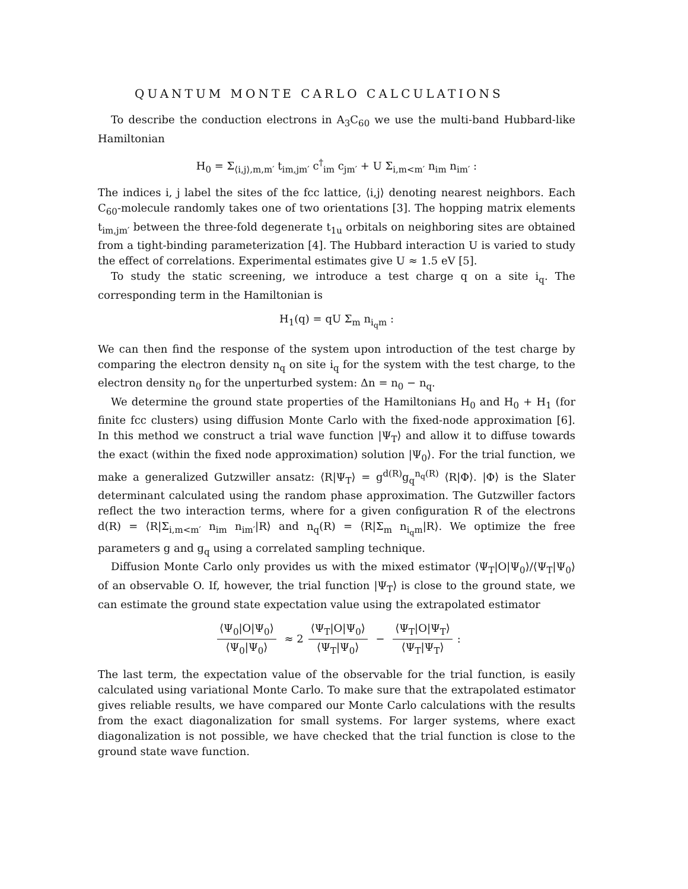QUANTUM MONTE CARLO CALCULATIONS
To describe the conduction electrons in A<sub>3</sub>C<sub>60</sub> we use the multi-band Hubbard-like Hamiltonian
H<sub>0</sub> = Σ<sub>⟨i,j⟩,m,m′</sub> t<sub>im,jm′</sub> c<sup>†</sup><sub>im</sub> c<sub>jm′</sub> + U Σ<sub>i,m<m′</sub> n<sub>im</sub> n<sub>im′</sub> :
The indices i, j label the sites of the fcc lattice, ⟨i,j⟩ denoting nearest neighbors. Each C<sub>60</sub>-molecule randomly takes one of two orientations [3]. The hopping matrix elements t<sub>im,jm′</sub> between the three-fold degenerate t<sub>1u</sub> orbitals on neighboring sites are obtained from a tight-binding parameterization [4]. The Hubbard interaction U is varied to study the effect of correlations. Experimental estimates give U ≈ 1.5 eV [5].
To study the static screening, we introduce a test charge q on a site i<sub>q</sub>. The corresponding term in the Hamiltonian is
H<sub>1</sub>(q) = qU Σ<sub>m</sub> n<sub>i<sub>q</sub>m</sub> :
We can then find the response of the system upon introduction of the test charge by comparing the electron density n<sub>q</sub> on site i<sub>q</sub> for the system with the test charge, to the electron density n<sub>0</sub> for the unperturbed system: Δn = n<sub>0</sub> − n<sub>q</sub>.
We determine the ground state properties of the Hamiltonians H<sub>0</sub> and H<sub>0</sub> + H<sub>1</sub> (for finite fcc clusters) using diffusion Monte Carlo with the fixed-node approximation [6]. In this method we construct a trial wave function |Ψ<sub>T</sub>⟩ and allow it to diffuse towards the exact (within the fixed node approximation) solution |Ψ<sub>0</sub>⟩. For the trial function, we make a generalized Gutzwiller ansatz: ⟨R|Ψ<sub>T</sub>⟩ = g<sup>d(R)</sup>g<sub>q</sub><sup>n<sub>q</sub>(R)</sup> ⟨R|Φ⟩. |Φ⟩ is the Slater determinant calculated using the random phase approximation. The Gutzwiller factors reflect the two interaction terms, where for a given configuration R of the electrons d(R) = ⟨R|Σ<sub>i,m<m′</sub> n<sub>im</sub> n<sub>im′</sub>|R⟩ and n<sub>q</sub>(R) = ⟨R|Σ<sub>m</sub> n<sub>i<sub>q</sub>m</sub>|R⟩. We optimize the free parameters g and g<sub>q</sub> using a correlated sampling technique.
Diffusion Monte Carlo only provides us with the mixed estimator ⟨Ψ<sub>T</sub>|O|Ψ<sub>0</sub>⟩/⟨Ψ<sub>T</sub>|Ψ<sub>0</sub>⟩ of an observable O. If, however, the trial function |Ψ<sub>T</sub>⟩ is close to the ground state, we can estimate the ground state expectation value using the extrapolated estimator
⟨Ψ<sub>0</sub>|O|Ψ<sub>0</sub>⟩ ⟨Ψ<sub>0</sub>|Ψ<sub>0</sub>⟩ ≈ 2 ⟨Ψ<sub>T</sub>|O|Ψ<sub>0</sub>⟩ ⟨Ψ<sub>T</sub>|Ψ<sub>0</sub>⟩ − ⟨Ψ<sub>T</sub>|O|Ψ<sub>T</sub>⟩ ⟨Ψ<sub>T</sub>|Ψ<sub>T</sub>⟩:
The last term, the expectation value of the observable for the trial function, is easily calculated using variational Monte Carlo. To make sure that the extrapolated estimator gives reliable results, we have compared our Monte Carlo calculations with the results from the exact diagonalization for small systems. For larger systems, where exact diagonalization is not possible, we have checked that the trial function is close to the ground state wave function.